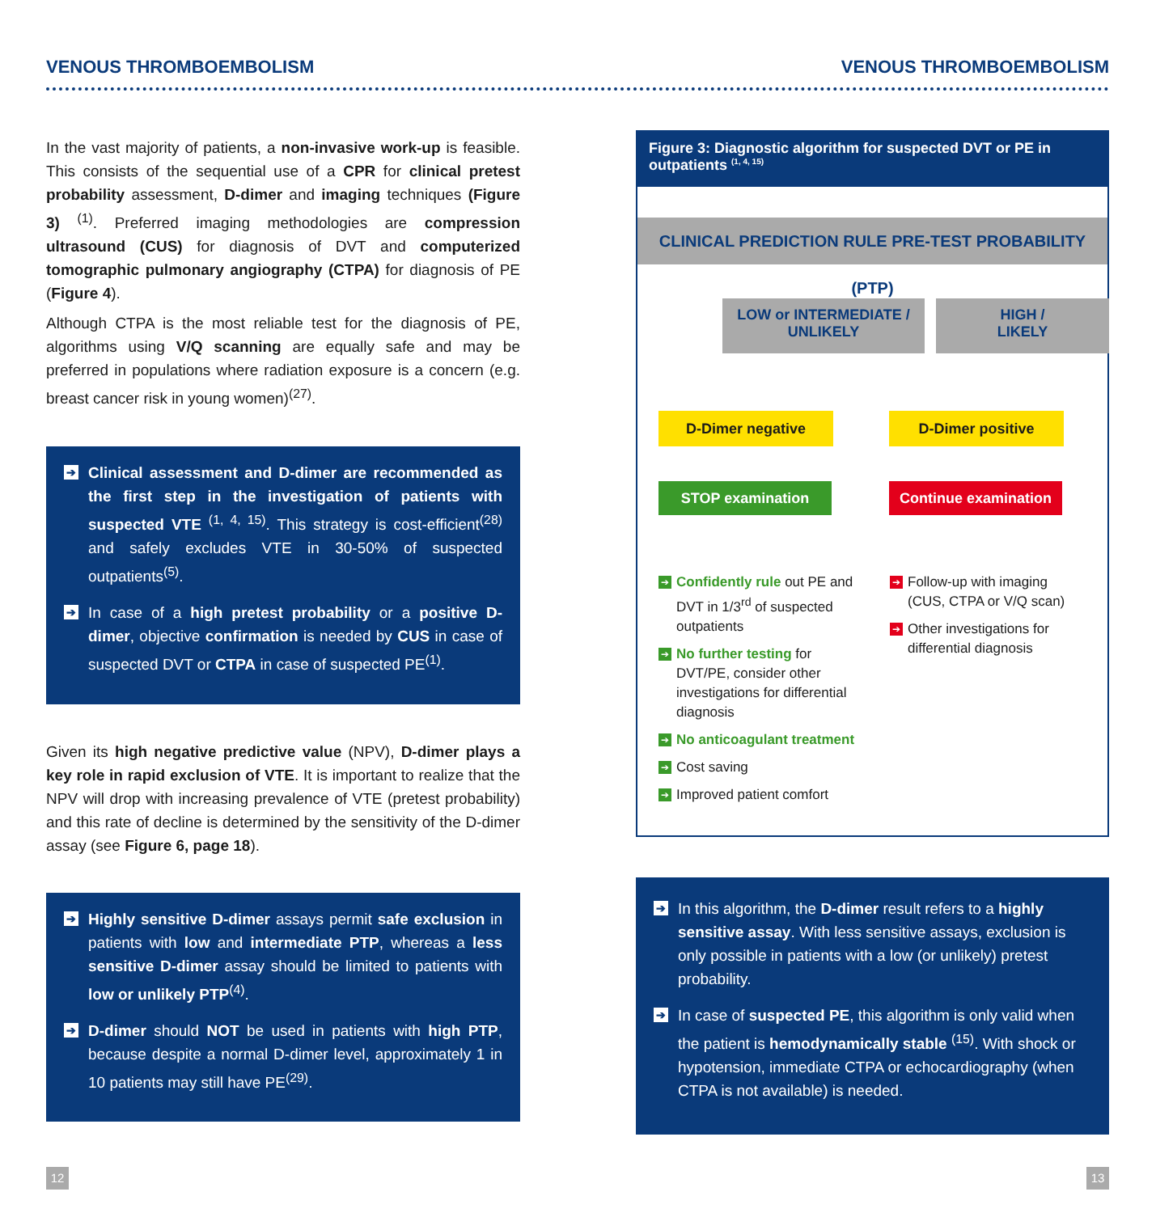VENOUS THROMBOEMBOLISM VENOUS THROMBOEMBOLISM
In the vast majority of patients, a non-invasive work-up is feasible. This consists of the sequential use of a CPR for clinical pretest probability assessment, D-dimer and imaging techniques (Figure 3) <sup>(1)</sup>. Preferred imaging methodologies are compression ultrasound (CUS) for diagnosis of DVT and computerized tomographic pulmonary angiography (CTPA) for diagnosis of PE (Figure 4).
Although CTPA is the most reliable test for the diagnosis of PE, algorithms using V/Q scanning are equally safe and may be preferred in populations where radiation exposure is a concern (e.g. breast cancer risk in young women)<sup>(27)</sup>.
➔ Clinical assessment and D-dimer are recommended as the first step in the investigation of patients with suspected VTE <sup>(1, 4, 15)</sup>. This strategy is cost-efficient<sup>(28)</sup> and safely excludes VTE in 30-50% of suspected outpatients<sup>(5)</sup>.
➔ In case of a high pretest probability or a positive D-dimer, objective confirmation is needed by CUS in case of suspected DVT or CTPA in case of suspected PE<sup>(1)</sup>.
Given its high negative predictive value (NPV), D-dimer plays a key role in rapid exclusion of VTE. It is important to realize that the NPV will drop with increasing prevalence of VTE (pretest probability) and this rate of decline is determined by the sensitivity of the D-dimer assay (see Figure 6, page 18).
➔ Highly sensitive D-dimer assays permit safe exclusion in patients with low and intermediate PTP, whereas a less sensitive D-dimer assay should be limited to patients with low or unlikely PTP<sup>(4)</sup>.
➔ D-dimer should NOT be used in patients with high PTP, because despite a normal D-dimer level, approximately 1 in 10 patients may still have PE<sup>(29)</sup>.
Figure 3: Diagnostic algorithm for suspected DVT or PE in outpatients <sup>(1, 4, 15)</sup>
CLINICAL PREDICTION RULE PRE-TEST PROBABILITY (PTP)
LOW or INTERMEDIATE /
UNLIKELY
HIGH /
LIKELY
D-Dimer negative D-Dimer positive
STOP examination
Continue examination
➔ Confidently rule out PE and DVT in 1/3<sup>rd</sup> of suspected outpatients
➔ No further testing for DVT/PE, consider other investigations for differential diagnosis
➔ No anticoagulant treatment
➔ Cost saving
➔ Improved patient comfort
➔ Follow-up with imaging (CUS, CTPA or V/Q scan)
➔ Other investigations for differential diagnosis
➔ In this algorithm, the D-dimer result refers to a highly sensitive assay. With less sensitive assays, exclusion is only possible in patients with a low (or unlikely) pretest probability.
➔ In case of suspected PE, this algorithm is only valid when the patient is hemodynamically stable <sup>(15)</sup>. With shock or hypotension, immediate CTPA or echocardiography (when CTPA is not available) is needed.
12 13